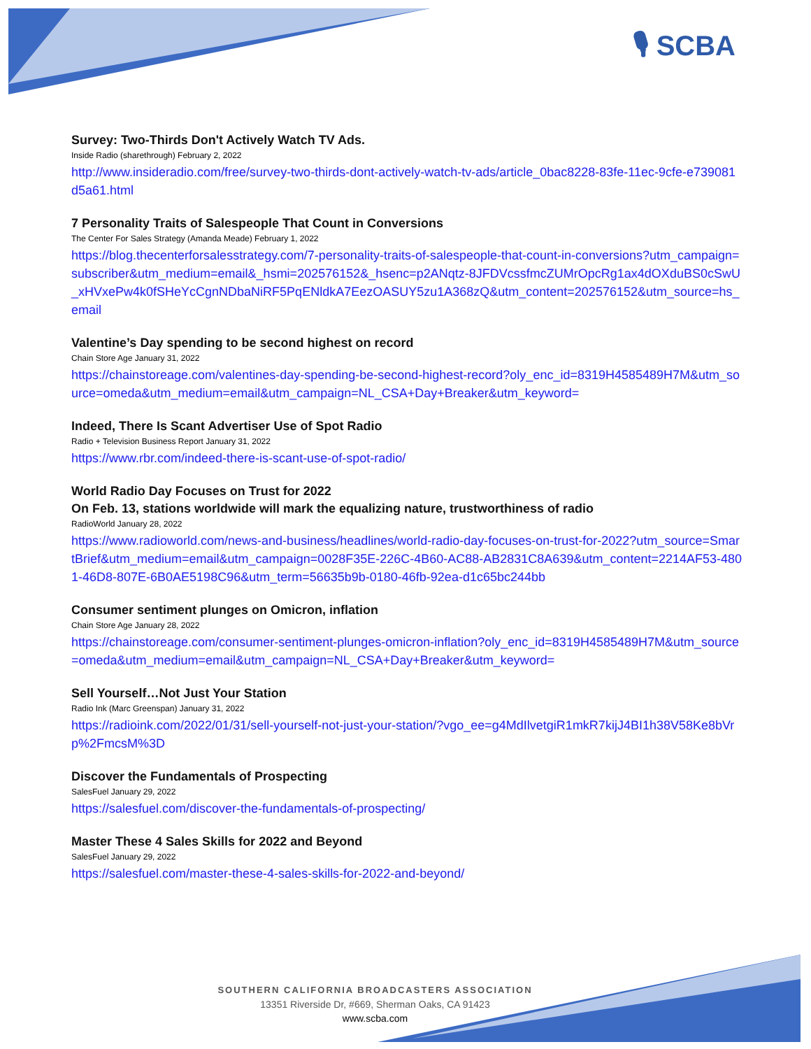🎙 SCBA
Survey: Two-Thirds Don't Actively Watch TV Ads.
Inside Radio (sharethrough) February 2, 2022
http://www.insideradio.com/free/survey-two-thirds-dont-actively-watch-tv-ads/article_0bac8228-83fe-11ec-9cfe-e739081d5a61.html
7 Personality Traits of Salespeople That Count in Conversions
The Center For Sales Strategy (Amanda Meade) February 1, 2022
https://blog.thecenterforsalesstrategy.com/7-personality-traits-of-salespeople-that-count-in-conversions?utm_campaign=subscriber&utm_medium=email&_hsmi=202576152&_hsenc=p2ANqtz-8JFDVcssfmcZUMrOpcRg1ax4dOXduBS0cSwU_xHVxePw4k0fSHeYcCgnNDbaNiRF5PqENldkA7EezOASUY5zu1A368zQ&utm_content=202576152&utm_source=hs_email
Valentine’s Day spending to be second highest on record
Chain Store Age January 31, 2022
https://chainstoreage.com/valentines-day-spending-be-second-highest-record?oly_enc_id=8319H4585489H7M&utm_source=omeda&utm_medium=email&utm_campaign=NL_CSA+Day+Breaker&utm_keyword=
Indeed, There Is Scant Advertiser Use of Spot Radio
Radio + Television Business Report January 31, 2022
https://www.rbr.com/indeed-there-is-scant-use-of-spot-radio/
World Radio Day Focuses on Trust for 2022
On Feb. 13, stations worldwide will mark the equalizing nature, trustworthiness of radio
RadioWorld January 28, 2022
https://www.radioworld.com/news-and-business/headlines/world-radio-day-focuses-on-trust-for-2022?utm_source=SmartBrief&utm_medium=email&utm_campaign=0028F35E-226C-4B60-AC88-AB2831C8A639&utm_content=2214AF53-4801-46D8-807E-6B0AE5198C96&utm_term=56635b9b-0180-46fb-92ea-d1c65bc244bb
Consumer sentiment plunges on Omicron, inflation
Chain Store Age January 28, 2022
https://chainstoreage.com/consumer-sentiment-plunges-omicron-inflation?oly_enc_id=8319H4585489H7M&utm_source=omeda&utm_medium=email&utm_campaign=NL_CSA+Day+Breaker&utm_keyword=
Sell Yourself…Not Just Your Station
Radio Ink (Marc Greenspan) January 31, 2022
https://radioink.com/2022/01/31/sell-yourself-not-just-your-station/?vgo_ee=g4MdIlvetgiR1mkR7kijJ4BI1h38V58Ke8bVrp%2FmcsM%3D
Discover the Fundamentals of Prospecting
SalesFuel January 29, 2022
https://salesfuel.com/discover-the-fundamentals-of-prospecting/
Master These 4 Sales Skills for 2022 and Beyond
SalesFuel January 29, 2022
https://salesfuel.com/master-these-4-sales-skills-for-2022-and-beyond/
SOUTHERN CALIFORNIA BROADCASTERS ASSOCIATION
13351 Riverside Dr, #669, Sherman Oaks, CA 91423
www.scba.com